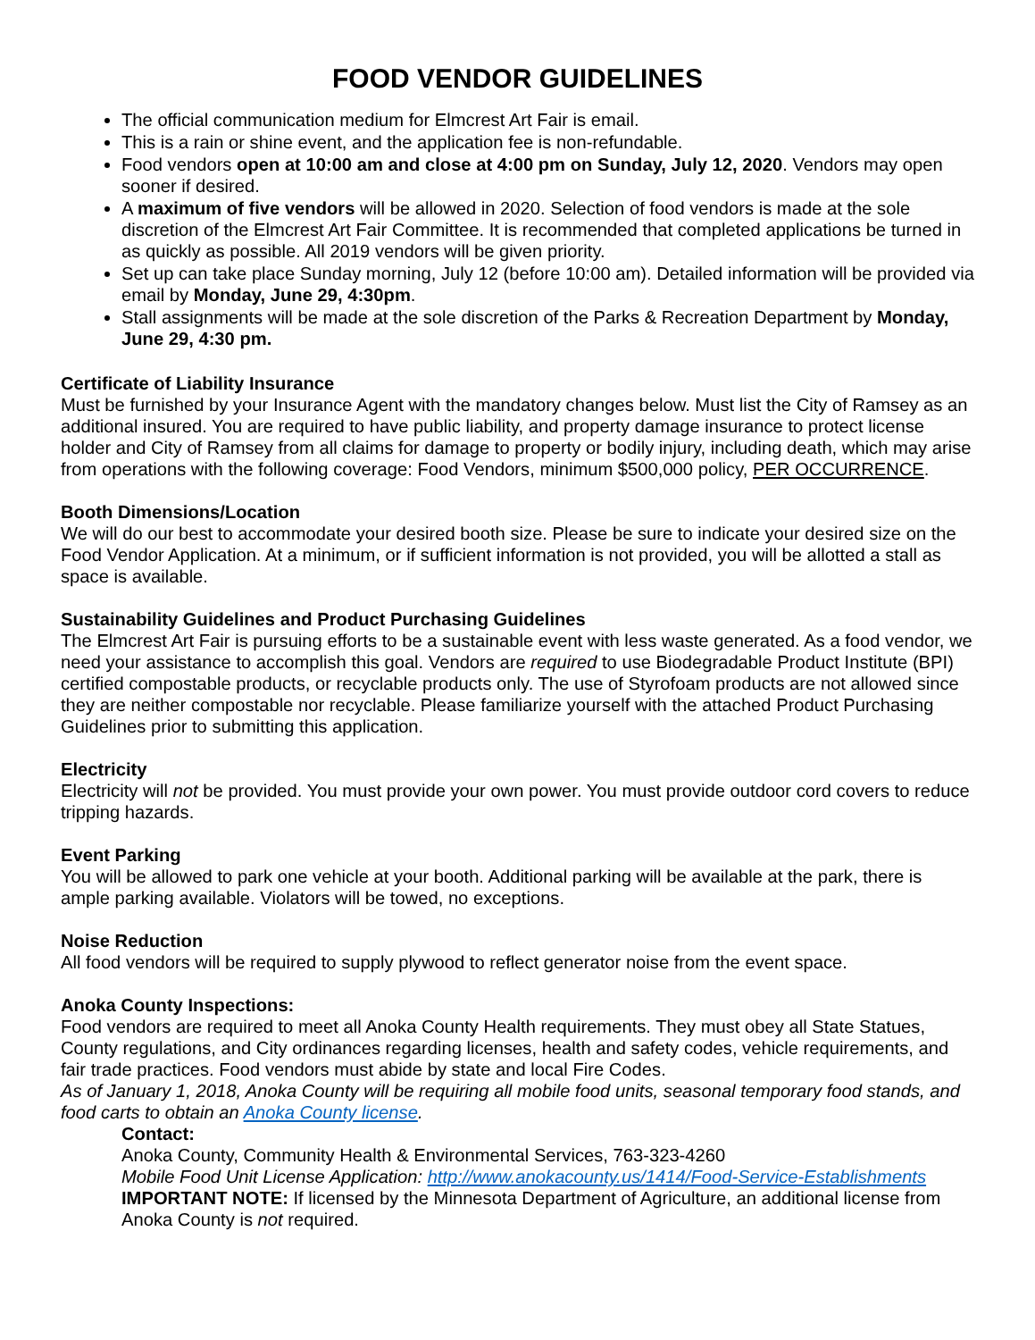FOOD VENDOR GUIDELINES
The official communication medium for Elmcrest Art Fair is email.
This is a rain or shine event, and the application fee is non-refundable.
Food vendors open at 10:00 am and close at 4:00 pm on Sunday, July 12, 2020. Vendors may open sooner if desired.
A maximum of five vendors will be allowed in 2020. Selection of food vendors is made at the sole discretion of the Elmcrest Art Fair Committee. It is recommended that completed applications be turned in as quickly as possible. All 2019 vendors will be given priority.
Set up can take place Sunday morning, July 12 (before 10:00 am). Detailed information will be provided via email by Monday, June 29, 4:30pm.
Stall assignments will be made at the sole discretion of the Parks & Recreation Department by Monday, June 29, 4:30 pm.
Certificate of Liability Insurance
Must be furnished by your Insurance Agent with the mandatory changes below. Must list the City of Ramsey as an additional insured. You are required to have public liability, and property damage insurance to protect license holder and City of Ramsey from all claims for damage to property or bodily injury, including death, which may arise from operations with the following coverage: Food Vendors, minimum $500,000 policy, PER OCCURRENCE.
Booth Dimensions/Location
We will do our best to accommodate your desired booth size. Please be sure to indicate your desired size on the Food Vendor Application. At a minimum, or if sufficient information is not provided, you will be allotted a stall as space is available.
Sustainability Guidelines and Product Purchasing Guidelines
The Elmcrest Art Fair is pursuing efforts to be a sustainable event with less waste generated. As a food vendor, we need your assistance to accomplish this goal. Vendors are required to use Biodegradable Product Institute (BPI) certified compostable products, or recyclable products only. The use of Styrofoam products are not allowed since they are neither compostable nor recyclable. Please familiarize yourself with the attached Product Purchasing Guidelines prior to submitting this application.
Electricity
Electricity will not be provided. You must provide your own power. You must provide outdoor cord covers to reduce tripping hazards.
Event Parking
You will be allowed to park one vehicle at your booth. Additional parking will be available at the park, there is ample parking available. Violators will be towed, no exceptions.
Noise Reduction
All food vendors will be required to supply plywood to reflect generator noise from the event space.
Anoka County Inspections:
Food vendors are required to meet all Anoka County Health requirements. They must obey all State Statues, County regulations, and City ordinances regarding licenses, health and safety codes, vehicle requirements, and fair trade practices. Food vendors must abide by state and local Fire Codes.
As of January 1, 2018, Anoka County will be requiring all mobile food units, seasonal temporary food stands, and food carts to obtain an Anoka County license.
Contact:
Anoka County, Community Health & Environmental Services, 763-323-4260
Mobile Food Unit License Application: http://www.anokacounty.us/1414/Food-Service-Establishments
IMPORTANT NOTE: If licensed by the Minnesota Department of Agriculture, an additional license from Anoka County is not required.